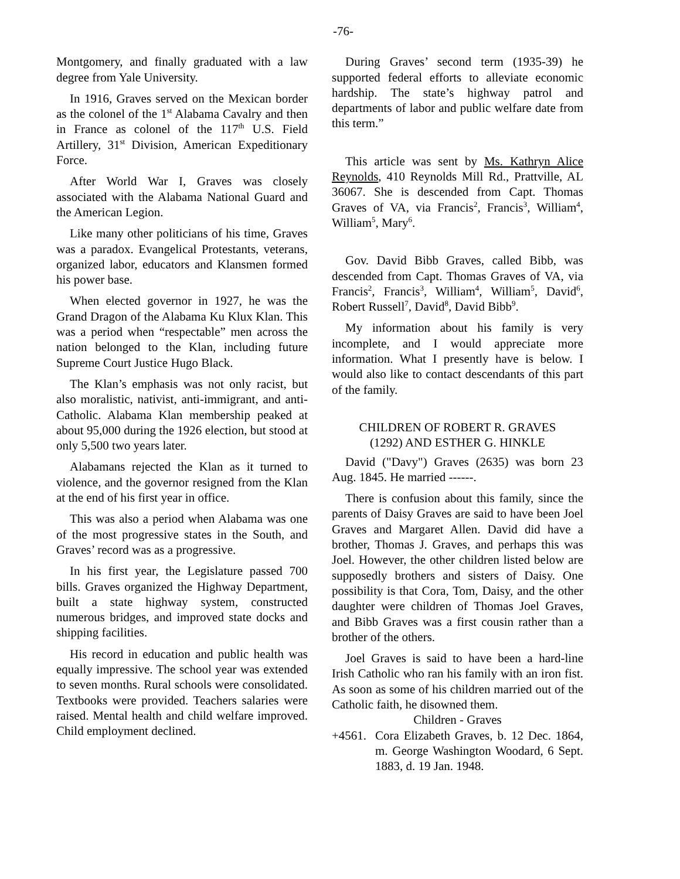-76-
Montgomery, and finally graduated with a law degree from Yale University.
In 1916, Graves served on the Mexican border as the colonel of the 1<sup>st</sup> Alabama Cavalry and then in France as colonel of the 117<sup>th</sup> U.S. Field Artillery, 31<sup>st</sup> Division, American Expeditionary Force.
After World War I, Graves was closely associated with the Alabama National Guard and the American Legion.
Like many other politicians of his time, Graves was a paradox. Evangelical Protestants, veterans, organized labor, educators and Klansmen formed his power base.
When elected governor in 1927, he was the Grand Dragon of the Alabama Ku Klux Klan. This was a period when “respectable” men across the nation belonged to the Klan, including future Supreme Court Justice Hugo Black.
The Klan’s emphasis was not only racist, but also moralistic, nativist, anti-immigrant, and anti-Catholic. Alabama Klan membership peaked at about 95,000 during the 1926 election, but stood at only 5,500 two years later.
Alabamans rejected the Klan as it turned to violence, and the governor resigned from the Klan at the end of his first year in office.
This was also a period when Alabama was one of the most progressive states in the South, and Graves’ record was as a progressive.
In his first year, the Legislature passed 700 bills. Graves organized the Highway Department, built a state highway system, constructed numerous bridges, and improved state docks and shipping facilities.
His record in education and public health was equally impressive. The school year was extended to seven months. Rural schools were consolidated. Textbooks were provided. Teachers salaries were raised. Mental health and child welfare improved. Child employment declined.
During Graves’ second term (1935-39) he supported federal efforts to alleviate economic hardship. The state’s highway patrol and departments of labor and public welfare date from this term.”
This article was sent by Ms. Kathryn Alice Reynolds, 410 Reynolds Mill Rd., Prattville, AL 36067. She is descended from Capt. Thomas Graves of VA, via Francis<sup>2</sup>, Francis<sup>3</sup>, William<sup>4</sup>, William<sup>5</sup>, Mary<sup>6</sup>.
Gov. David Bibb Graves, called Bibb, was descended from Capt. Thomas Graves of VA, via Francis<sup>2</sup>, Francis<sup>3</sup>, William<sup>4</sup>, William<sup>5</sup>, David<sup>6</sup>, Robert Russell<sup>7</sup>, David<sup>8</sup>, David Bibb<sup>9</sup>.
My information about his family is very incomplete, and I would appreciate more information. What I presently have is below. I would also like to contact descendants of this part of the family.
CHILDREN OF ROBERT R. GRAVES
(1292) AND ESTHER G. HINKLE
David ("Davy") Graves (2635) was born 23 Aug. 1845. He married ------.
There is confusion about this family, since the parents of Daisy Graves are said to have been Joel Graves and Margaret Allen. David did have a brother, Thomas J. Graves, and perhaps this was Joel. However, the other children listed below are supposedly brothers and sisters of Daisy. One possibility is that Cora, Tom, Daisy, and the other daughter were children of Thomas Joel Graves, and Bibb Graves was a first cousin rather than a brother of the others.
Joel Graves is said to have been a hard-line Irish Catholic who ran his family with an iron fist. As soon as some of his children married out of the Catholic faith, he disowned them.
Children - Graves
+4561. Cora Elizabeth Graves, b. 12 Dec. 1864, m. George Washington Woodard, 6 Sept. 1883, d. 19 Jan. 1948.